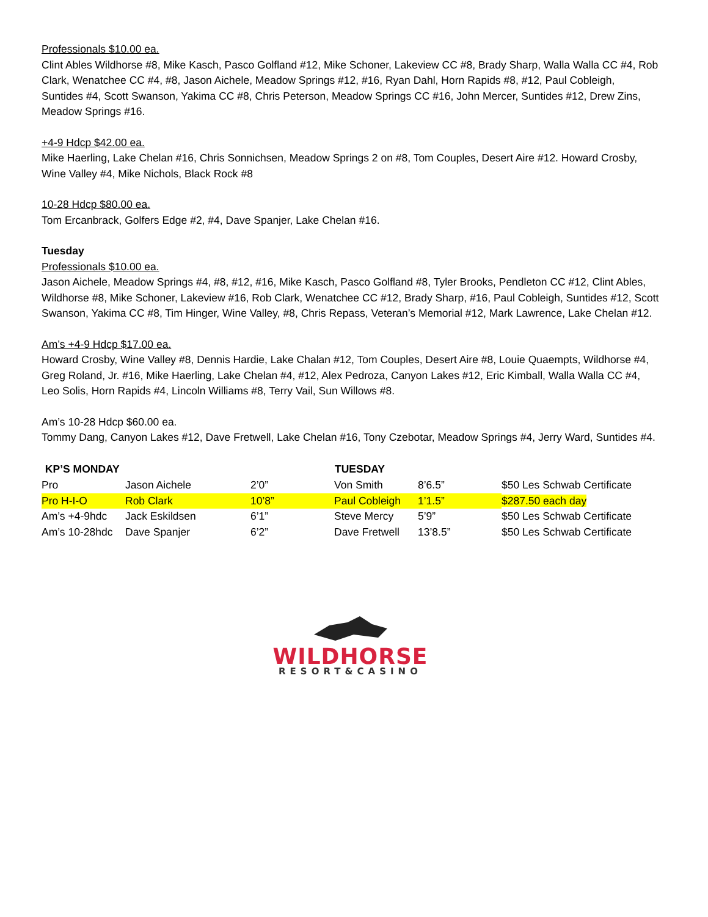Professionals $10.00 ea.
Clint Ables Wildhorse #8, Mike Kasch, Pasco Golfland #12, Mike Schoner, Lakeview CC #8, Brady Sharp, Walla Walla CC #4, Rob Clark, Wenatchee CC #4, #8, Jason Aichele, Meadow Springs #12, #16, Ryan Dahl, Horn Rapids #8, #12, Paul Cobleigh, Suntides #4, Scott Swanson, Yakima CC #8, Chris Peterson, Meadow Springs CC #16, John Mercer, Suntides #12, Drew Zins, Meadow Springs #16.
+4-9 Hdcp $42.00 ea.
Mike Haerling, Lake Chelan #16, Chris Sonnichsen, Meadow Springs 2 on #8, Tom Couples, Desert Aire #12. Howard Crosby, Wine Valley #4, Mike Nichols, Black Rock #8
10-28 Hdcp $80.00 ea.
Tom Ercanbrack, Golfers Edge #2, #4, Dave Spanjer, Lake Chelan #16.
Tuesday
Professionals $10.00 ea.
Jason Aichele, Meadow Springs #4, #8, #12, #16, Mike Kasch, Pasco Golfland #8, Tyler Brooks, Pendleton CC #12, Clint Ables, Wildhorse #8, Mike Schoner, Lakeview #16, Rob Clark, Wenatchee CC #12, Brady Sharp, #16, Paul Cobleigh, Suntides #12, Scott Swanson, Yakima CC #8, Tim Hinger, Wine Valley, #8, Chris Repass, Veteran’s Memorial #12, Mark Lawrence, Lake Chelan #12.
Am’s +4-9 Hdcp $17.00 ea.
Howard Crosby, Wine Valley #8, Dennis Hardie, Lake Chalan #12, Tom Couples, Desert Aire #8, Louie Quaempts, Wildhorse #4, Greg Roland, Jr. #16, Mike Haerling, Lake Chelan #4, #12, Alex Pedroza, Canyon Lakes #12, Eric Kimball, Walla Walla CC #4, Leo Solis, Horn Rapids #4, Lincoln Williams #8, Terry Vail, Sun Willows #8.
Am’s 10-28 Hdcp $60.00 ea.
Tommy Dang, Canyon Lakes #12, Dave Fretwell, Lake Chelan #16, Tony Czebotar, Meadow Springs #4, Jerry Ward, Suntides #4.
| KP’S MONDAY | | | TUESDAY | | |
| --- | --- | --- | --- | --- | --- |
| Pro | Jason Aichele | 2’0” | Von Smith | 8’6.5” | $50 Les Schwab Certificate |
| Pro H-I-O | Rob Clark | 10’8” | Paul Cobleigh | 1’1.5” | $287.50 each day |
| Am’s +4-9hdc | Jack Eskildsen | 6’1” | Steve Mercy | 5’9” | $50 Les Schwab Certificate |
| Am’s 10-28hdc | Dave Spanjer | 6’2” | Dave Fretwell | 13’8.5” | $50 Les Schwab Certificate |
WILDHORSE
RESORT&CASINO